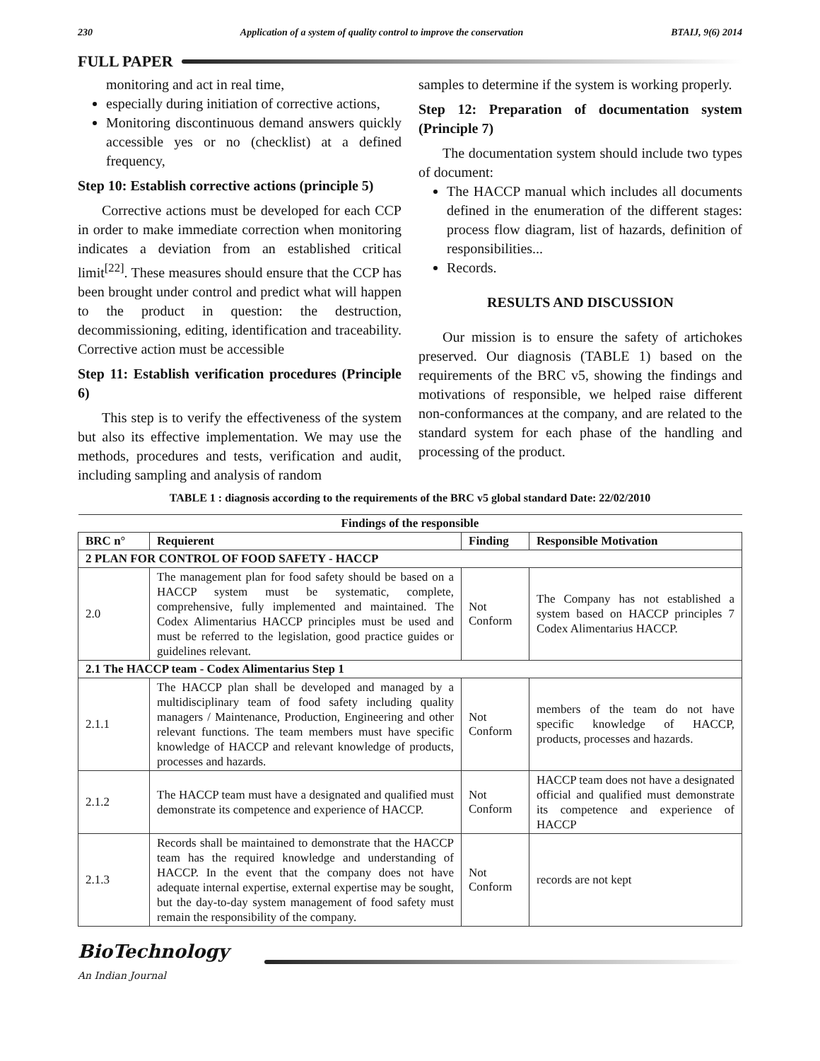230 Application of a system of quality control to improve the conservation BTAIJ, 9(6) 2014
FULL PAPER
monitoring and act in real time,
especially during initiation of corrective actions,
Monitoring discontinuous demand answers quickly accessible yes or no (checklist) at a defined frequency,
Step 10: Establish corrective actions (principle 5)
Corrective actions must be developed for each CCP in order to make immediate correction when monitoring indicates a deviation from an established critical limit<sup>[22]</sup>. These measures should ensure that the CCP has been brought under control and predict what will happen to the product in question: the destruction, decommissioning, editing, identification and traceability. Corrective action must be accessible
Step 11: Establish verification procedures (Principle 6)
This step is to verify the effectiveness of the system but also its effective implementation. We may use the methods, procedures and tests, verification and audit, including sampling and analysis of random
samples to determine if the system is working properly.
Step 12: Preparation of documentation system (Principle 7)
The documentation system should include two types of document:
The HACCP manual which includes all documents defined in the enumeration of the different stages: process flow diagram, list of hazards, definition of responsibilities...
Records.
RESULTS AND DISCUSSION
Our mission is to ensure the safety of artichokes preserved. Our diagnosis (TABLE 1) based on the requirements of the BRC v5, showing the findings and motivations of responsible, we helped raise different non-conformances at the company, and are related to the standard system for each phase of the handling and processing of the product.
TABLE 1 : diagnosis according to the requirements of the BRC v5 global standard Date: 22/02/2010
| Findings of the responsible | | | |
| --- | --- | --- | --- |
| BRC n° | Requierent | Finding | Responsible Motivation |
| 2 PLAN FOR CONTROL OF FOOD SAFETY - HACCP | | | |
| 2.0 | The management plan for food safety should be based on a HACCP system must be systematic, complete, comprehensive, fully implemented and maintained. The Codex Alimentarius HACCP principles must be used and must be referred to the legislation, good practice guides or guidelines relevant. | Not Conform | The Company has not established a system based on HACCP principles 7 Codex Alimentarius HACCP. |
| 2.1 The HACCP team - Codex Alimentarius Step 1 | | | |
| 2.1.1 | The HACCP plan shall be developed and managed by a multidisciplinary team of food safety including quality managers / Maintenance, Production, Engineering and other relevant functions. The team members must have specific knowledge of HACCP and relevant knowledge of products, processes and hazards. | Not Conform | members of the team do not have specific knowledge of HACCP, products, processes and hazards. |
| 2.1.2 | The HACCP team must have a designated and qualified must demonstrate its competence and experience of HACCP. | Not Conform | HACCP team does not have a designated official and qualified must demonstrate its competence and experience of HACCP |
| 2.1.3 | Records shall be maintained to demonstrate that the HACCP team has the required knowledge and understanding of HACCP. In the event that the company does not have adequate internal expertise, external expertise may be sought, but the day-to-day system management of food safety must remain the responsibility of the company. | Not Conform | records are not kept |
BioTechnology
An Indian Journal